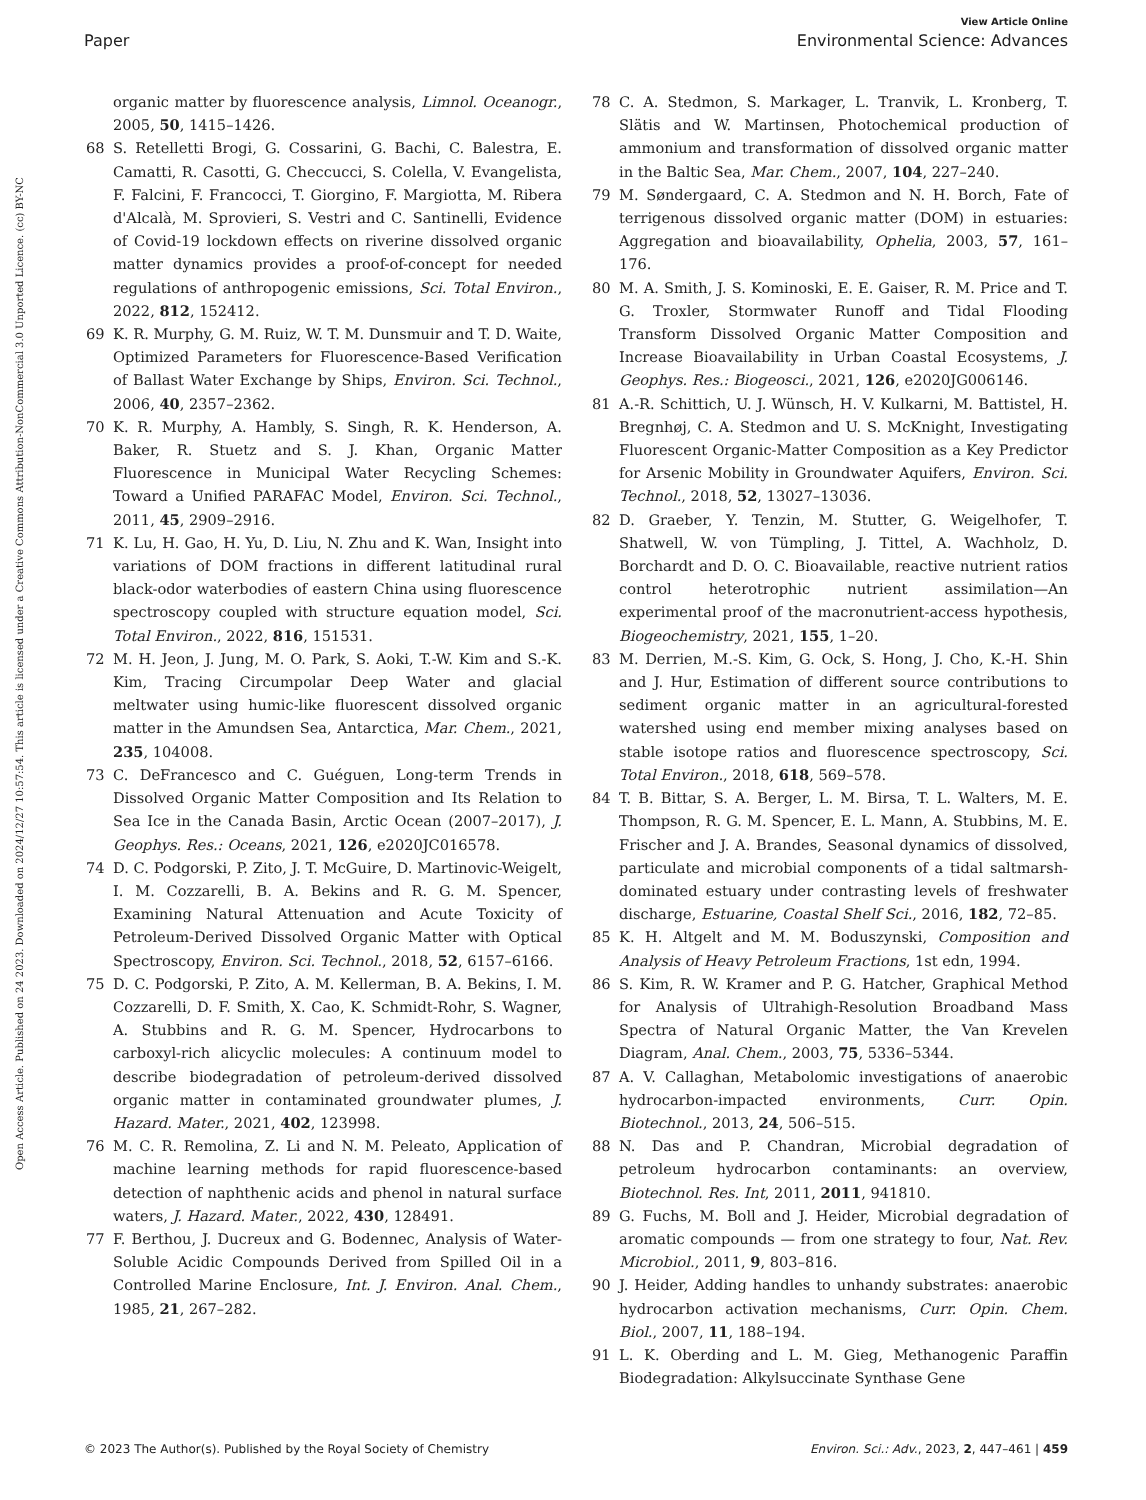View Article Online
Paper Environmental Science: Advances
Open Access Article. Published on 24 2023. Downloaded on 2024/12/27 10:57:54. This article is licensed under a Creative Commons Attribution-NonCommercial 3.0 Unported Licence. (cc) BY-NC
organic matter by fluorescence analysis, Limnol. Oceanogr., 2005, 50, 1415–1426.
68 S. Retelletti Brogi, G. Cossarini, G. Bachi, C. Balestra, E. Camatti, R. Casotti, G. Checcucci, S. Colella, V. Evangelista, F. Falcini, F. Francocci, T. Giorgino, F. Margiotta, M. Ribera d'Alcalà, M. Sprovieri, S. Vestri and C. Santinelli, Evidence of Covid-19 lockdown effects on riverine dissolved organic matter dynamics provides a proof-of-concept for needed regulations of anthropogenic emissions, Sci. Total Environ., 2022, 812, 152412.
69 K. R. Murphy, G. M. Ruiz, W. T. M. Dunsmuir and T. D. Waite, Optimized Parameters for Fluorescence-Based Verification of Ballast Water Exchange by Ships, Environ. Sci. Technol., 2006, 40, 2357–2362.
70 K. R. Murphy, A. Hambly, S. Singh, R. K. Henderson, A. Baker, R. Stuetz and S. J. Khan, Organic Matter Fluorescence in Municipal Water Recycling Schemes: Toward a Unified PARAFAC Model, Environ. Sci. Technol., 2011, 45, 2909–2916.
71 K. Lu, H. Gao, H. Yu, D. Liu, N. Zhu and K. Wan, Insight into variations of DOM fractions in different latitudinal rural black-odor waterbodies of eastern China using fluorescence spectroscopy coupled with structure equation model, Sci. Total Environ., 2022, 816, 151531.
72 M. H. Jeon, J. Jung, M. O. Park, S. Aoki, T.-W. Kim and S.-K. Kim, Tracing Circumpolar Deep Water and glacial meltwater using humic-like fluorescent dissolved organic matter in the Amundsen Sea, Antarctica, Mar. Chem., 2021, 235, 104008.
73 C. DeFrancesco and C. Guéguen, Long-term Trends in Dissolved Organic Matter Composition and Its Relation to Sea Ice in the Canada Basin, Arctic Ocean (2007–2017), J. Geophys. Res.: Oceans, 2021, 126, e2020JC016578.
74 D. C. Podgorski, P. Zito, J. T. McGuire, D. Martinovic-Weigelt, I. M. Cozzarelli, B. A. Bekins and R. G. M. Spencer, Examining Natural Attenuation and Acute Toxicity of Petroleum-Derived Dissolved Organic Matter with Optical Spectroscopy, Environ. Sci. Technol., 2018, 52, 6157–6166.
75 D. C. Podgorski, P. Zito, A. M. Kellerman, B. A. Bekins, I. M. Cozzarelli, D. F. Smith, X. Cao, K. Schmidt-Rohr, S. Wagner, A. Stubbins and R. G. M. Spencer, Hydrocarbons to carboxyl-rich alicyclic molecules: A continuum model to describe biodegradation of petroleum-derived dissolved organic matter in contaminated groundwater plumes, J. Hazard. Mater., 2021, 402, 123998.
76 M. C. R. Remolina, Z. Li and N. M. Peleato, Application of machine learning methods for rapid fluorescence-based detection of naphthenic acids and phenol in natural surface waters, J. Hazard. Mater., 2022, 430, 128491.
77 F. Berthou, J. Ducreux and G. Bodennec, Analysis of Water-Soluble Acidic Compounds Derived from Spilled Oil in a Controlled Marine Enclosure, Int. J. Environ. Anal. Chem., 1985, 21, 267–282.
78 C. A. Stedmon, S. Markager, L. Tranvik, L. Kronberg, T. Slätis and W. Martinsen, Photochemical production of ammonium and transformation of dissolved organic matter in the Baltic Sea, Mar. Chem., 2007, 104, 227–240.
79 M. Søndergaard, C. A. Stedmon and N. H. Borch, Fate of terrigenous dissolved organic matter (DOM) in estuaries: Aggregation and bioavailability, Ophelia, 2003, 57, 161–176.
80 M. A. Smith, J. S. Kominoski, E. E. Gaiser, R. M. Price and T. G. Troxler, Stormwater Runoff and Tidal Flooding Transform Dissolved Organic Matter Composition and Increase Bioavailability in Urban Coastal Ecosystems, J. Geophys. Res.: Biogeosci., 2021, 126, e2020JG006146.
81 A.-R. Schittich, U. J. Wünsch, H. V. Kulkarni, M. Battistel, H. Bregnhøj, C. A. Stedmon and U. S. McKnight, Investigating Fluorescent Organic-Matter Composition as a Key Predictor for Arsenic Mobility in Groundwater Aquifers, Environ. Sci. Technol., 2018, 52, 13027–13036.
82 D. Graeber, Y. Tenzin, M. Stutter, G. Weigelhofer, T. Shatwell, W. von Tümpling, J. Tittel, A. Wachholz, D. Borchardt and D. O. C. Bioavailable, reactive nutrient ratios control heterotrophic nutrient assimilation—An experimental proof of the macronutrient-access hypothesis, Biogeochemistry, 2021, 155, 1–20.
83 M. Derrien, M.-S. Kim, G. Ock, S. Hong, J. Cho, K.-H. Shin and J. Hur, Estimation of different source contributions to sediment organic matter in an agricultural-forested watershed using end member mixing analyses based on stable isotope ratios and fluorescence spectroscopy, Sci. Total Environ., 2018, 618, 569–578.
84 T. B. Bittar, S. A. Berger, L. M. Birsa, T. L. Walters, M. E. Thompson, R. G. M. Spencer, E. L. Mann, A. Stubbins, M. E. Frischer and J. A. Brandes, Seasonal dynamics of dissolved, particulate and microbial components of a tidal saltmarsh-dominated estuary under contrasting levels of freshwater discharge, Estuarine, Coastal Shelf Sci., 2016, 182, 72–85.
85 K. H. Altgelt and M. M. Boduszynski, Composition and Analysis of Heavy Petroleum Fractions, 1st edn, 1994.
86 S. Kim, R. W. Kramer and P. G. Hatcher, Graphical Method for Analysis of Ultrahigh-Resolution Broadband Mass Spectra of Natural Organic Matter, the Van Krevelen Diagram, Anal. Chem., 2003, 75, 5336–5344.
87 A. V. Callaghan, Metabolomic investigations of anaerobic hydrocarbon-impacted environments, Curr. Opin. Biotechnol., 2013, 24, 506–515.
88 N. Das and P. Chandran, Microbial degradation of petroleum hydrocarbon contaminants: an overview, Biotechnol. Res. Int, 2011, 2011, 941810.
89 G. Fuchs, M. Boll and J. Heider, Microbial degradation of aromatic compounds — from one strategy to four, Nat. Rev. Microbiol., 2011, 9, 803–816.
90 J. Heider, Adding handles to unhandy substrates: anaerobic hydrocarbon activation mechanisms, Curr. Opin. Chem. Biol., 2007, 11, 188–194.
91 L. K. Oberding and L. M. Gieg, Methanogenic Paraffin Biodegradation: Alkylsuccinate Synthase Gene
© 2023 The Author(s). Published by the Royal Society of Chemistry Environ. Sci.: Adv., 2023, 2, 447–461 | 459